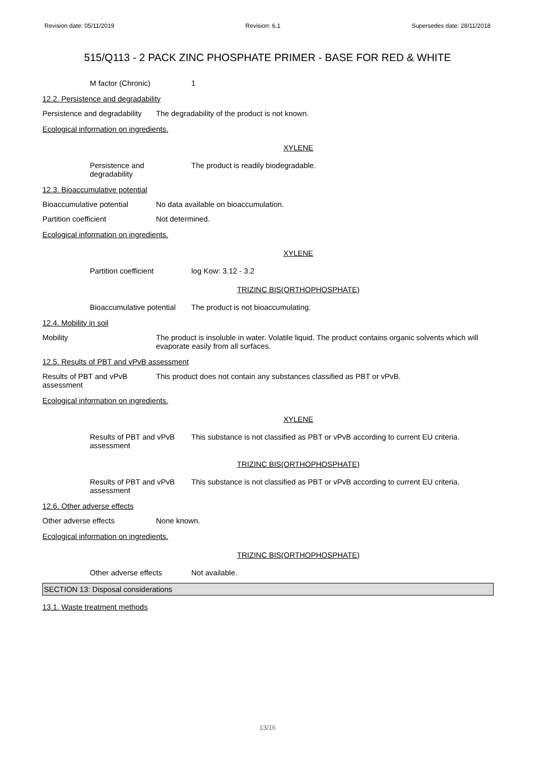Revision date: 05/11/2019 Revision: 6.1 Supersedes date: 28/11/2018
515/Q113 - 2 PACK ZINC PHOSPHATE PRIMER - BASE FOR RED & WHITE
M factor (Chronic) 1
12.2. Persistence and degradability
Persistence and degradability
The degradability of the product is not known.
Ecological information on ingredients.
XYLENE
Persistence and
degradability
The product is readily biodegradable.
12.3. Bioaccumulative potential
Bioaccumulative potential No data available on bioaccumulation.
Partition coefficient Not determined.
Ecological information on ingredients.
XYLENE
Partition coefficient log Kow: 3.12 - 3.2
TRIZINC BIS(ORTHOPHOSPHATE)
Bioaccumulative potential
The product is not bioaccumulating.
12.4. Mobility in soil
Mobility The product is insoluble in water. Volatile liquid. The product contains organic solvents which will evaporate easily from all surfaces.
12.5. Results of PBT and vPvB assessment
Results of PBT and vPvB
assessment
This product does not contain any substances classified as PBT or vPvB.
Ecological information on ingredients.
XYLENE
Results of PBT and vPvB
assessment
This substance is not classified as PBT or vPvB according to current EU criteria.
TRIZINC BIS(ORTHOPHOSPHATE)
Results of PBT and vPvB
assessment
This substance is not classified as PBT or vPvB according to current EU criteria.
12.6. Other adverse effects
Other adverse effects None known.
Ecological information on ingredients.
TRIZINC BIS(ORTHOPHOSPHATE)
Other adverse effects Not available.
SECTION 13: Disposal considerations
13.1. Waste treatment methods
13/16